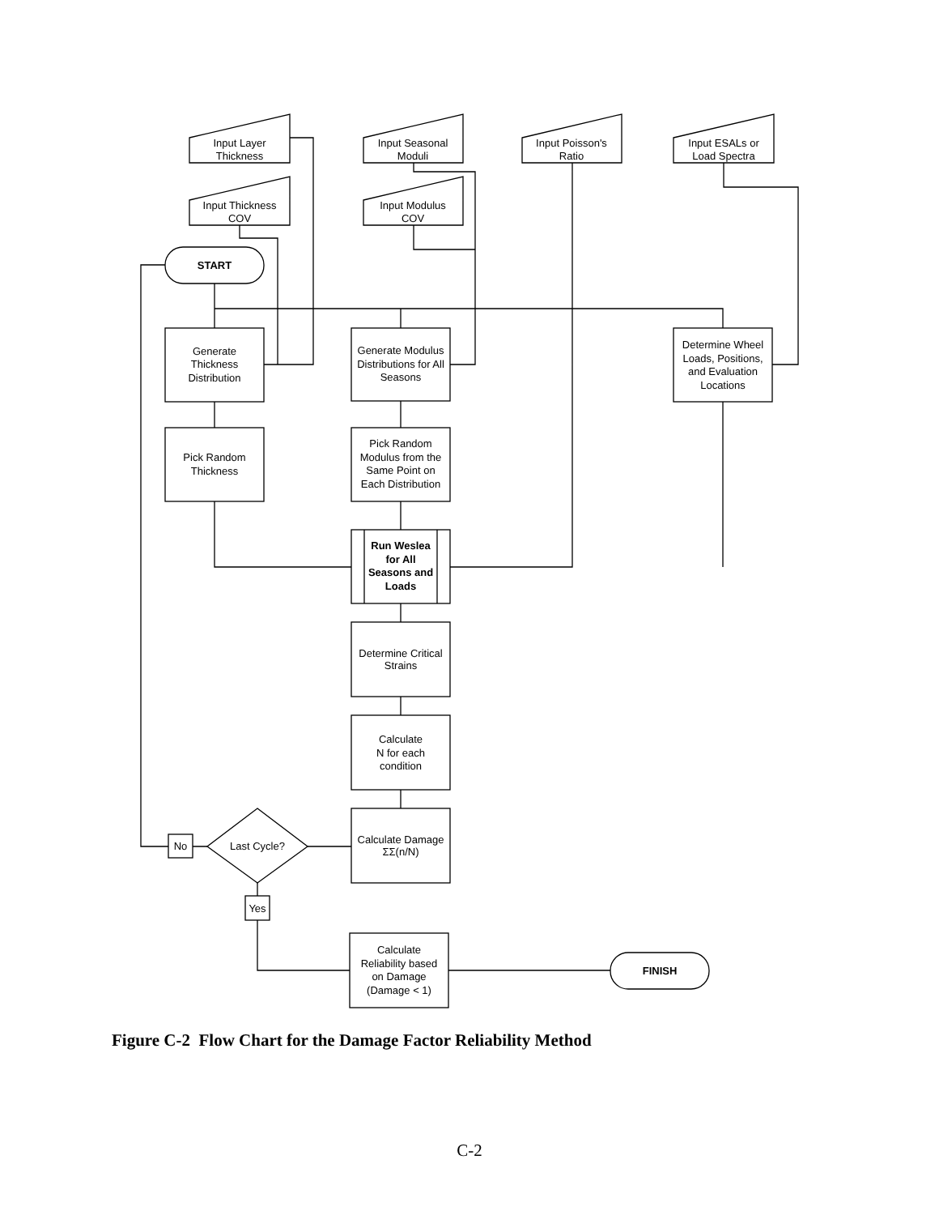Input Layer
Thickness
Input Seasonal
Moduli
Input Poisson's
Ratio
Input ESALs or
Load Spectra
Input Thickness
COV
Input Modulus
COV
START
Generate
Thickness
Distribution
Generate Modulus
Distributions for All
Seasons
Determine Wheel
Loads, Positions,
and Evaluation
Locations
Pick Random
Thickness
Pick Random
Modulus from the
Same Point on
Each Distribution
Run Weslea
for All
Seasons and
Loads
Determine Critical
Strains
Calculate
N for each
condition
Calculate Damage
ΣΣ(n/N)
Last Cycle?
No
Yes
Calculate
Reliability based
on Damage
(Damage < 1)
FINISH
Figure C-2 Flow Chart for the Damage Factor Reliability Method
C-2